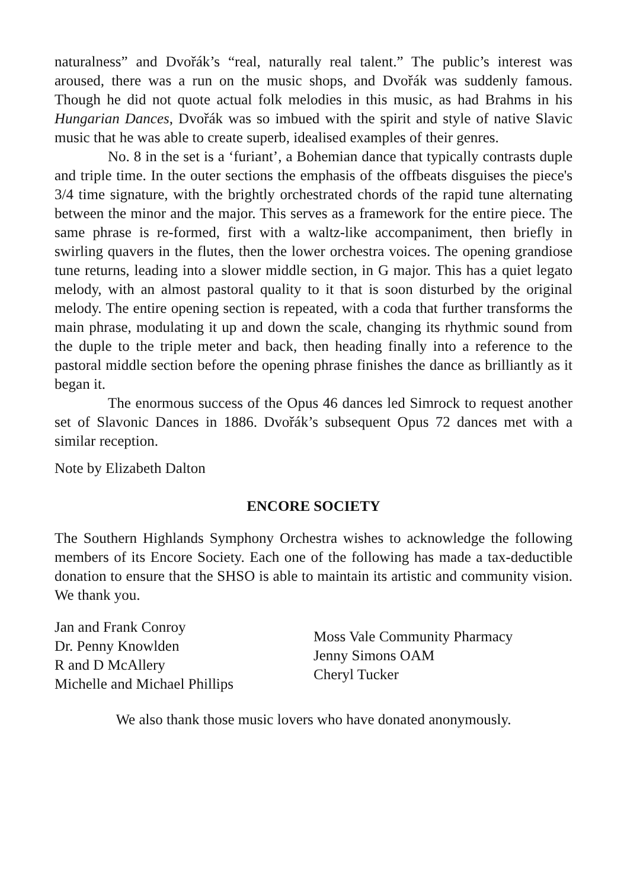naturalness” and Dvořák’s “real, naturally real talent.” The public’s interest was aroused, there was a run on the music shops, and Dvořák was suddenly famous. Though he did not quote actual folk melodies in this music, as had Brahms in his Hungarian Dances, Dvořák was so imbued with the spirit and style of native Slavic music that he was able to create superb, idealised examples of their genres.
No. 8 in the set is a ‘furiant’, a Bohemian dance that typically contrasts duple and triple time. In the outer sections the emphasis of the offbeats disguises the piece's 3/4 time signature, with the brightly orchestrated chords of the rapid tune alternating between the minor and the major. This serves as a framework for the entire piece. The same phrase is re-formed, first with a waltz-like accompaniment, then briefly in swirling quavers in the flutes, then the lower orchestra voices. The opening grandiose tune returns, leading into a slower middle section, in G major. This has a quiet legato melody, with an almost pastoral quality to it that is soon disturbed by the original melody. The entire opening section is repeated, with a coda that further transforms the main phrase, modulating it up and down the scale, changing its rhythmic sound from the duple to the triple meter and back, then heading finally into a reference to the pastoral middle section before the opening phrase finishes the dance as brilliantly as it began it.
The enormous success of the Opus 46 dances led Simrock to request another set of Slavonic Dances in 1886. Dvořák’s subsequent Opus 72 dances met with a similar reception.
Note by Elizabeth Dalton
ENCORE SOCIETY
The Southern Highlands Symphony Orchestra wishes to acknowledge the following members of its Encore Society. Each one of the following has made a tax-deductible donation to ensure that the SHSO is able to maintain its artistic and community vision. We thank you.
Jan and Frank Conroy
Dr. Penny Knowlden
R and D McAllery
Michelle and Michael Phillips
Moss Vale Community Pharmacy
Jenny Simons OAM
Cheryl Tucker
We also thank those music lovers who have donated anonymously.